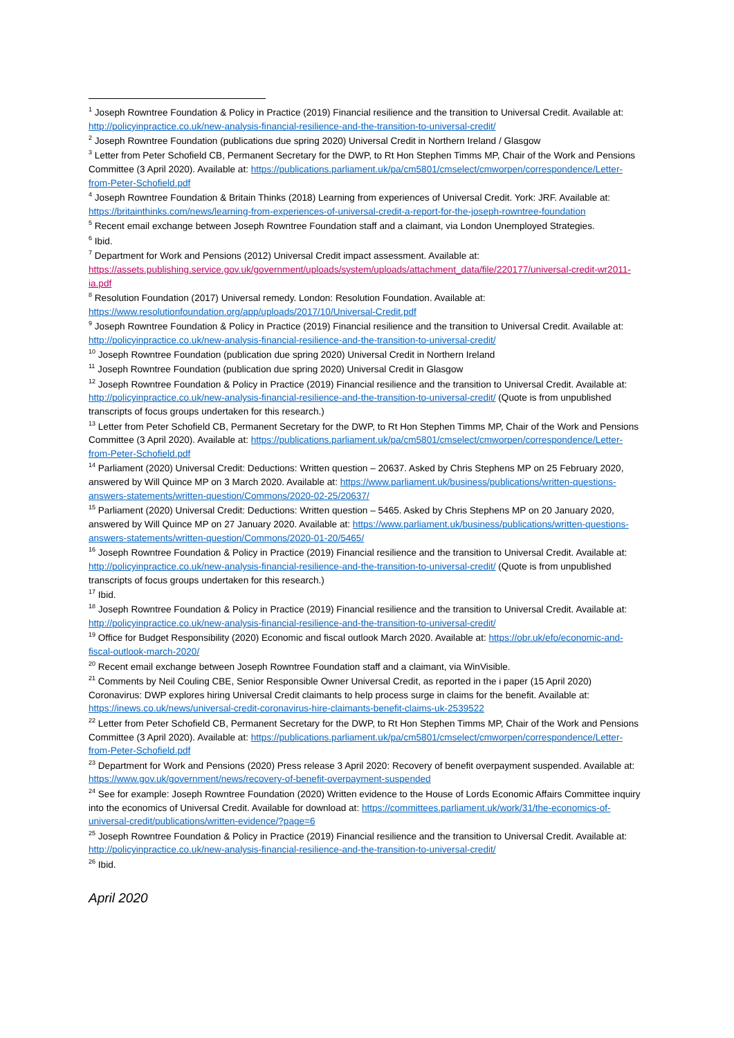<sup>1</sup> Joseph Rowntree Foundation & Policy in Practice (2019) Financial resilience and the transition to Universal Credit. Available at: http://policyinpractice.co.uk/new-analysis-financial-resilience-and-the-transition-to-universal-credit/
<sup>2</sup> Joseph Rowntree Foundation (publications due spring 2020) Universal Credit in Northern Ireland / Glasgow
<sup>3</sup> Letter from Peter Schofield CB, Permanent Secretary for the DWP, to Rt Hon Stephen Timms MP, Chair of the Work and Pensions Committee (3 April 2020). Available at: https://publications.parliament.uk/pa/cm5801/cmselect/cmworpen/correspondence/Letter-from-Peter-Schofield.pdf
<sup>4</sup> Joseph Rowntree Foundation & Britain Thinks (2018) Learning from experiences of Universal Credit. York: JRF. Available at: https://britainthinks.com/news/learning-from-experiences-of-universal-credit-a-report-for-the-joseph-rowntree-foundation
<sup>5</sup> Recent email exchange between Joseph Rowntree Foundation staff and a claimant, via London Unemployed Strategies.
<sup>6</sup> Ibid.
<sup>7</sup> Department for Work and Pensions (2012) Universal Credit impact assessment. Available at: https://assets.publishing.service.gov.uk/government/uploads/system/uploads/attachment_data/file/220177/universal-credit-wr2011-ia.pdf
<sup>8</sup> Resolution Foundation (2017) Universal remedy. London: Resolution Foundation. Available at: https://www.resolutionfoundation.org/app/uploads/2017/10/Universal-Credit.pdf
<sup>9</sup> Joseph Rowntree Foundation & Policy in Practice (2019) Financial resilience and the transition to Universal Credit. Available at: http://policyinpractice.co.uk/new-analysis-financial-resilience-and-the-transition-to-universal-credit/
<sup>10</sup> Joseph Rowntree Foundation (publication due spring 2020) Universal Credit in Northern Ireland
<sup>11</sup> Joseph Rowntree Foundation (publication due spring 2020) Universal Credit in Glasgow
<sup>12</sup> Joseph Rowntree Foundation & Policy in Practice (2019) Financial resilience and the transition to Universal Credit. Available at: http://policyinpractice.co.uk/new-analysis-financial-resilience-and-the-transition-to-universal-credit/ (Quote is from unpublished transcripts of focus groups undertaken for this research.)
<sup>13</sup> Letter from Peter Schofield CB, Permanent Secretary for the DWP, to Rt Hon Stephen Timms MP, Chair of the Work and Pensions Committee (3 April 2020). Available at: https://publications.parliament.uk/pa/cm5801/cmselect/cmworpen/correspondence/Letter-from-Peter-Schofield.pdf
<sup>14</sup> Parliament (2020) Universal Credit: Deductions: Written question – 20637. Asked by Chris Stephens MP on 25 February 2020, answered by Will Quince MP on 3 March 2020. Available at: https://www.parliament.uk/business/publications/written-questions-answers-statements/written-question/Commons/2020-02-25/20637/
<sup>15</sup> Parliament (2020) Universal Credit: Deductions: Written question – 5465. Asked by Chris Stephens MP on 20 January 2020, answered by Will Quince MP on 27 January 2020. Available at: https://www.parliament.uk/business/publications/written-questions-answers-statements/written-question/Commons/2020-01-20/5465/
<sup>16</sup> Joseph Rowntree Foundation & Policy in Practice (2019) Financial resilience and the transition to Universal Credit. Available at: http://policyinpractice.co.uk/new-analysis-financial-resilience-and-the-transition-to-universal-credit/ (Quote is from unpublished transcripts of focus groups undertaken for this research.)
<sup>17</sup> Ibid.
<sup>18</sup> Joseph Rowntree Foundation & Policy in Practice (2019) Financial resilience and the transition to Universal Credit. Available at: http://policyinpractice.co.uk/new-analysis-financial-resilience-and-the-transition-to-universal-credit/
<sup>19</sup> Office for Budget Responsibility (2020) Economic and fiscal outlook March 2020. Available at: https://obr.uk/efo/economic-and-fiscal-outlook-march-2020/
<sup>20</sup> Recent email exchange between Joseph Rowntree Foundation staff and a claimant, via WinVisible.
<sup>21</sup> Comments by Neil Couling CBE, Senior Responsible Owner Universal Credit, as reported in the i paper (15 April 2020) Coronavirus: DWP explores hiring Universal Credit claimants to help process surge in claims for the benefit. Available at: https://inews.co.uk/news/universal-credit-coronavirus-hire-claimants-benefit-claims-uk-2539522
<sup>22</sup> Letter from Peter Schofield CB, Permanent Secretary for the DWP, to Rt Hon Stephen Timms MP, Chair of the Work and Pensions Committee (3 April 2020). Available at: https://publications.parliament.uk/pa/cm5801/cmselect/cmworpen/correspondence/Letter-from-Peter-Schofield.pdf
<sup>23</sup> Department for Work and Pensions (2020) Press release 3 April 2020: Recovery of benefit overpayment suspended. Available at: https://www.gov.uk/government/news/recovery-of-benefit-overpayment-suspended
<sup>24</sup> See for example: Joseph Rowntree Foundation (2020) Written evidence to the House of Lords Economic Affairs Committee inquiry into the economics of Universal Credit. Available for download at: https://committees.parliament.uk/work/31/the-economics-of-universal-credit/publications/written-evidence/?page=6
<sup>25</sup> Joseph Rowntree Foundation & Policy in Practice (2019) Financial resilience and the transition to Universal Credit. Available at: http://policyinpractice.co.uk/new-analysis-financial-resilience-and-the-transition-to-universal-credit/
<sup>26</sup> Ibid.
April 2020